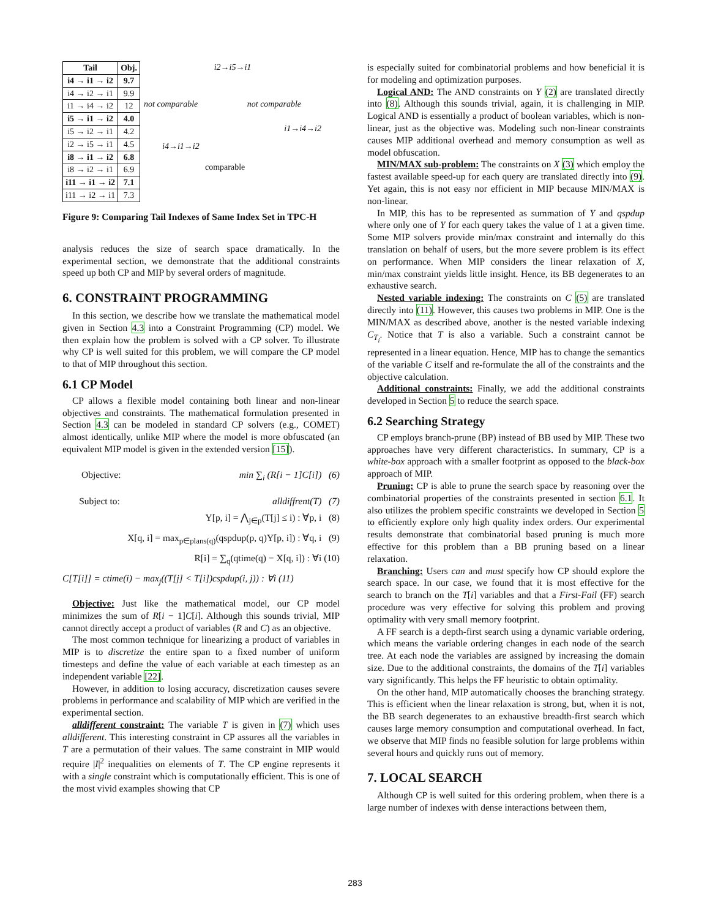| Tail | Obj. |
| --- | --- |
| i4 → i1 → i2 | 9.7 |
| i4 → i2 → i1 | 9.9 |
| i1 → i4 → i2 | 12 |
| i5 → i1 → i2 | 4.0 |
| i5 → i2 → i1 | 4.2 |
| i2 → i5 → i1 | 4.5 |
| i8 → i1 → i2 | 6.8 |
| i8 → i2 → i1 | 6.9 |
| i11 → i1 → i2 | 7.1 |
| i11 → i2 → i1 | 7.3 |
i2→i5→i1
not comparable not comparable
i1→i4→i2
i4→i1→i2
comparable
Figure 9: Comparing Tail Indexes of Same Index Set in TPC-H
analysis reduces the size of search space dramatically. In the experimental section, we demonstrate that the additional constraints speed up both CP and MIP by several orders of magnitude.
6. CONSTRAINT PROGRAMMING
In this section, we describe how we translate the mathematical model given in Section 4.3 into a Constraint Programming (CP) model. We then explain how the problem is solved with a CP solver. To illustrate why CP is well suited for this problem, we will compare the CP model to that of MIP throughout this section.
6.1 CP Model
CP allows a flexible model containing both linear and non-linear objectives and constraints. The mathematical formulation presented in Section 4.3 can be modeled in standard CP solvers (e.g., COMET) almost identically, unlike MIP where the model is more obfuscated (an equivalent MIP model is given in the extended version [15]).
Objective: min ∑<sub>i</sub> (R[i − 1]C[i]) (6)
Subject to: alldiffrent(T) (7)
Y[p, i] = ⋀<sub>j∈p</sub>(T[j] ≤ i) : ∀p, i (8)
X[q, i] = max<sub>p∈plans(q)</sub>(qspdup(p, q)Y[p, i]) : ∀q, i (9)
R[i] = ∑<sub>q</sub>(qtime(q) − X[q, i]) : ∀i (10)
C[T[i]] = ctime(i) − max<sub>j</sub>((T[j] < T[i])cspdup(i, j)) : ∀i (11)
Objective: Just like the mathematical model, our CP model minimizes the sum of R[i − 1]C[i]. Although this sounds trivial, MIP cannot directly accept a product of variables (R and C) as an objective.
The most common technique for linearizing a product of variables in MIP is to discretize the entire span to a fixed number of uniform timesteps and define the value of each variable at each timestep as an independent variable [22].
However, in addition to losing accuracy, discretization causes severe problems in performance and scalability of MIP which are verified in the experimental section.
alldifferent constraint: The variable T is given in (7) which uses alldifferent. This interesting constraint in CP assures all the variables in T are a permutation of their values. The same constraint in MIP would require |I|<sup>2</sup> inequalities on elements of T. The CP engine represents it with a single constraint which is computationally efficient. This is one of the most vivid examples showing that CP
is especially suited for combinatorial problems and how beneficial it is for modeling and optimization purposes.
Logical AND: The AND constraints on Y (2) are translated directly into (8). Although this sounds trivial, again, it is challenging in MIP. Logical AND is essentially a product of boolean variables, which is non-linear, just as the objective was. Modeling such non-linear constraints causes MIP additional overhead and memory consumption as well as model obfuscation.
MIN/MAX sub-problem: The constraints on X (3) which employ the fastest available speed-up for each query are translated directly into (9). Yet again, this is not easy nor efficient in MIP because MIN/MAX is non-linear.
In MIP, this has to be represented as summation of Y and qspdup where only one of Y for each query takes the value of 1 at a given time. Some MIP solvers provide min/max constraint and internally do this translation on behalf of users, but the more severe problem is its effect on performance. When MIP considers the linear relaxation of X, min/max constraint yields little insight. Hence, its BB degenerates to an exhaustive search.
Nested variable indexing: The constraints on C (5) are translated directly into (11). However, this causes two problems in MIP. One is the MIN/MAX as described above, another is the nested variable indexing C<sub>T<sub>i</sub></sub>. Notice that T is also a variable. Such a constraint cannot be represented in a linear equation. Hence, MIP has to change the semantics of the variable C itself and re-formulate the all of the constraints and the objective calculation.
Additional constraints: Finally, we add the additional constraints developed in Section 5 to reduce the search space.
6.2 Searching Strategy
CP employs branch-prune (BP) instead of BB used by MIP. These two approaches have very different characteristics. In summary, CP is a white-box approach with a smaller footprint as opposed to the black-box approach of MIP.
Pruning: CP is able to prune the search space by reasoning over the combinatorial properties of the constraints presented in section 6.1. It also utilizes the problem specific constraints we developed in Section 5 to efficiently explore only high quality index orders. Our experimental results demonstrate that combinatorial based pruning is much more effective for this problem than a BB pruning based on a linear relaxation.
Branching: Users can and must specify how CP should explore the search space. In our case, we found that it is most effective for the search to branch on the T[i] variables and that a First-Fail (FF) search procedure was very effective for solving this problem and proving optimality with very small memory footprint.
A FF search is a depth-first search using a dynamic variable ordering, which means the variable ordering changes in each node of the search tree. At each node the variables are assigned by increasing the domain size. Due to the additional constraints, the domains of the T[i] variables vary significantly. This helps the FF heuristic to obtain optimality.
On the other hand, MIP automatically chooses the branching strategy. This is efficient when the linear relaxation is strong, but, when it is not, the BB search degenerates to an exhaustive breadth-first search which causes large memory consumption and computational overhead. In fact, we observe that MIP finds no feasible solution for large problems within several hours and quickly runs out of memory.
7. LOCAL SEARCH
Although CP is well suited for this ordering problem, when there is a large number of indexes with dense interactions between them,
283